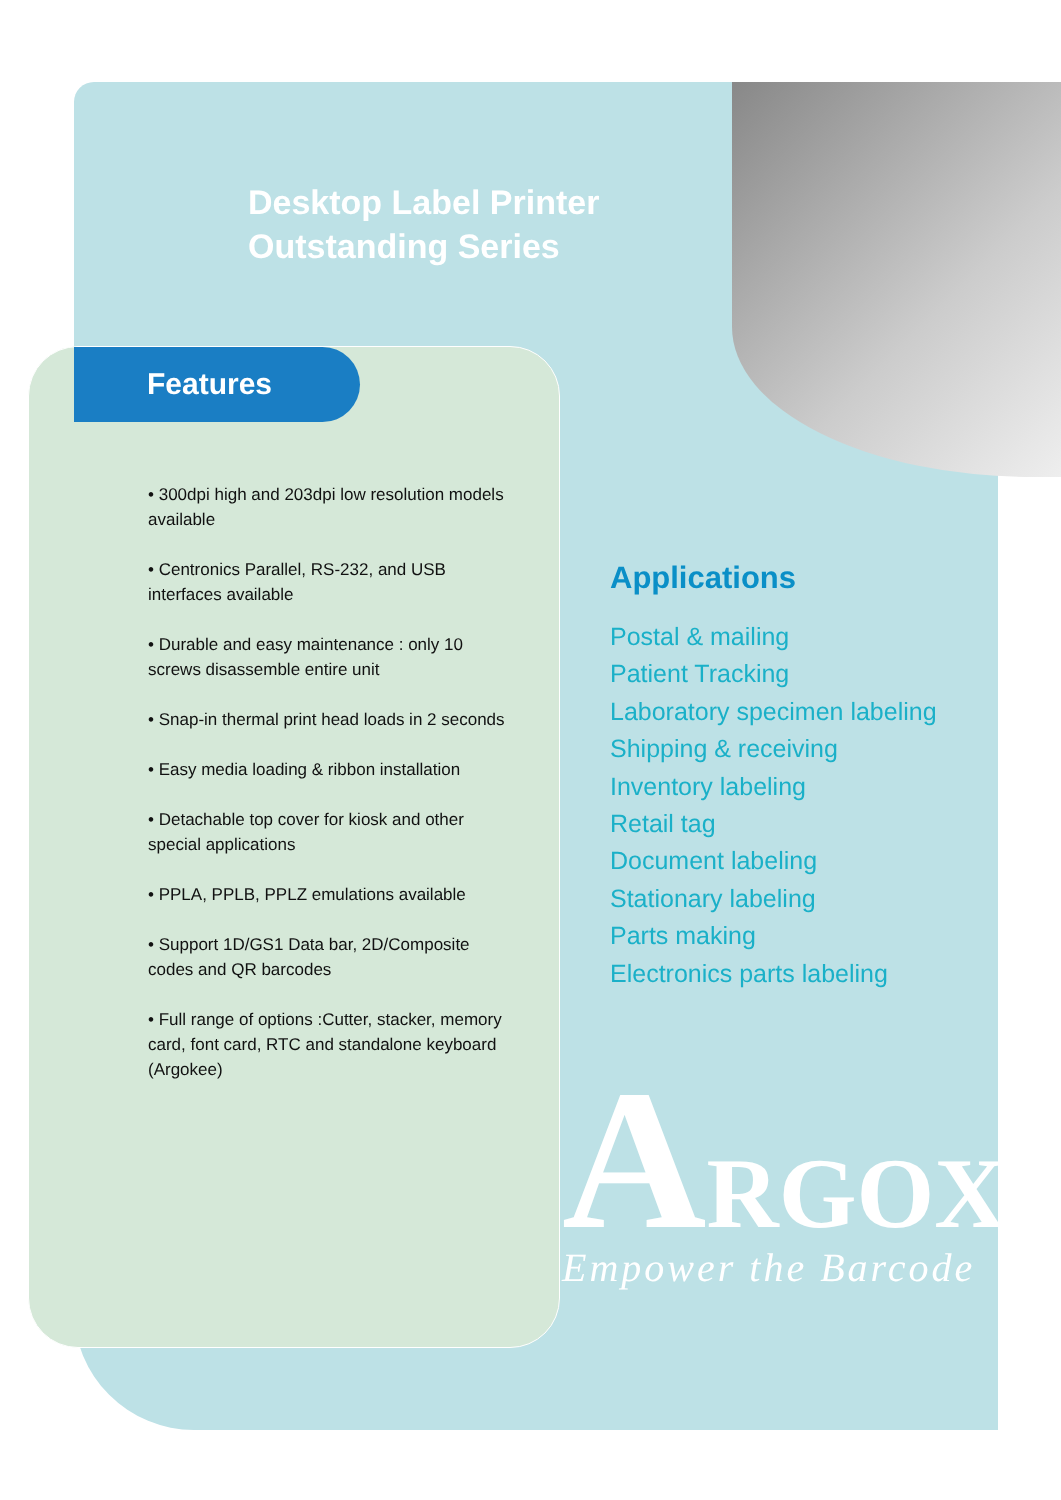Desktop Label Printer
Outstanding Series
Features
• 300dpi high and 203dpi low resolution models available
• Centronics Parallel, RS-232, and USB interfaces available
• Durable and easy maintenance : only 10 screws disassemble entire unit
• Snap-in thermal print head loads in 2 seconds
• Easy media loading & ribbon installation
• Detachable top cover for kiosk and other special applications
• PPLA, PPLB, PPLZ emulations available
• Support 1D/GS1 Data bar, 2D/Composite codes and QR barcodes
• Full range of options :Cutter, stacker, memory card, font card, RTC and standalone keyboard (Argokee)
Applications
Postal & mailing
Patient Tracking
Laboratory specimen labeling
Shipping & receiving
Inventory labeling
Retail tag
Document labeling
Stationary labeling
Parts making
Electronics parts labeling
ARGOX
Empower the Barcode